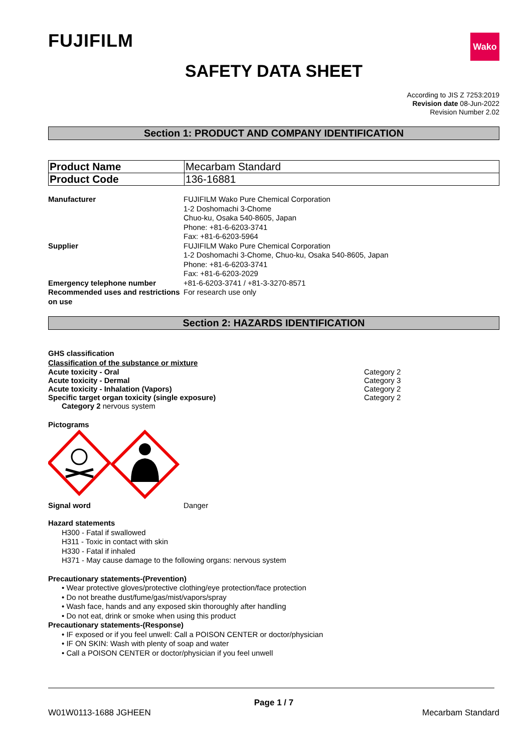FUJIFILM
Wako
SAFETY DATA SHEET
According to JIS Z 7253:2019
Revision date 08-Jun-2022
Revision Number 2.02
Section 1: PRODUCT AND COMPANY IDENTIFICATION
| Product Name | Mecarbam Standard |
| Product Code | 136-16881 |
| Manufacturer | FUJIFILM Wako Pure Chemical Corporation 1-2 Doshomachi 3-Chome Chuo-ku, Osaka 540-8605, Japan Phone: +81-6-6203-3741 Fax: +81-6-6203-5964 |
| Supplier | FUJIFILM Wako Pure Chemical Corporation 1-2 Doshomachi 3-Chome, Chuo-ku, Osaka 540-8605, Japan Phone: +81-6-6203-3741 Fax: +81-6-6203-2029 |
| Emergency telephone number | +81-6-6203-3741 / +81-3-3270-8571 |
| Recommended uses and restrictions on use | For research use only |
Section 2: HAZARDS IDENTIFICATION
GHS classification
Classification of the substance or mixture
Acute toxicity - Oral Category 2
Acute toxicity - Dermal Category 3
Acute toxicity - Inhalation (Vapors) Category 2
Specific target organ toxicity (single exposure) Category 2
Category 2 nervous system
Pictograms
Signal word Danger
Hazard statements
H300 - Fatal if swallowed
H311 - Toxic in contact with skin
H330 - Fatal if inhaled
H371 - May cause damage to the following organs: nervous system
Precautionary statements-(Prevention)
• Wear protective gloves/protective clothing/eye protection/face protection
• Do not breathe dust/fume/gas/mist/vapors/spray
• Wash face, hands and any exposed skin thoroughly after handling
• Do not eat, drink or smoke when using this product
Precautionary statements-(Response)
• IF exposed or if you feel unwell: Call a POISON CENTER or doctor/physician
• IF ON SKIN: Wash with plenty of soap and water
• Call a POISON CENTER or doctor/physician if you feel unwell
Page 1 / 7
W01W0113-1688 JGHEEN Mecarbam Standard